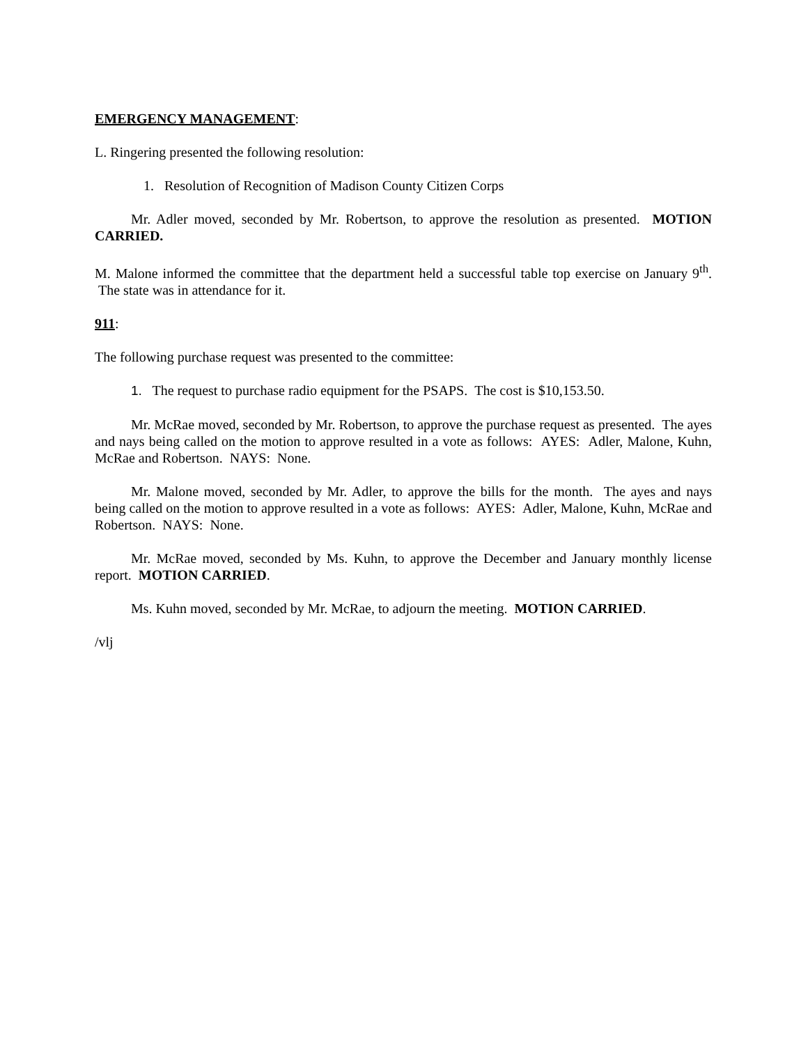EMERGENCY MANAGEMENT:
L. Ringering presented the following resolution:
1. Resolution of Recognition of Madison County Citizen Corps
Mr. Adler moved, seconded by Mr. Robertson, to approve the resolution as presented. MOTION CARRIED.
M. Malone informed the committee that the department held a successful table top exercise on January 9<sup>th</sup>. The state was in attendance for it.
911:
The following purchase request was presented to the committee:
1. The request to purchase radio equipment for the PSAPS. The cost is $10,153.50.
Mr. McRae moved, seconded by Mr. Robertson, to approve the purchase request as presented. The ayes and nays being called on the motion to approve resulted in a vote as follows: AYES: Adler, Malone, Kuhn, McRae and Robertson. NAYS: None.
Mr. Malone moved, seconded by Mr. Adler, to approve the bills for the month. The ayes and nays being called on the motion to approve resulted in a vote as follows: AYES: Adler, Malone, Kuhn, McRae and Robertson. NAYS: None.
Mr. McRae moved, seconded by Ms. Kuhn, to approve the December and January monthly license report. MOTION CARRIED.
Ms. Kuhn moved, seconded by Mr. McRae, to adjourn the meeting. MOTION CARRIED.
/vlj